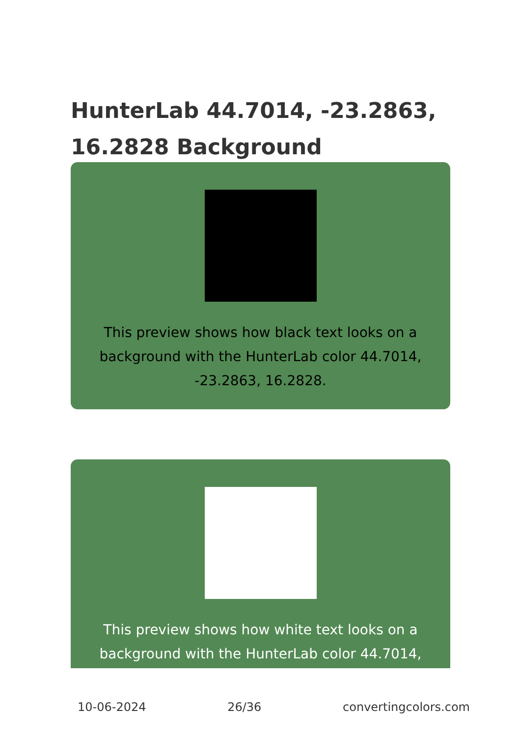HunterLab 44.7014, -23.2863, 16.2828 Background
This preview shows how black text looks on a background with the HunterLab color 44.7014, -23.2863, 16.2828.
This preview shows how white text looks on a background with the HunterLab color 44.7014,
10-06-2024 26/36 convertingcolors.com